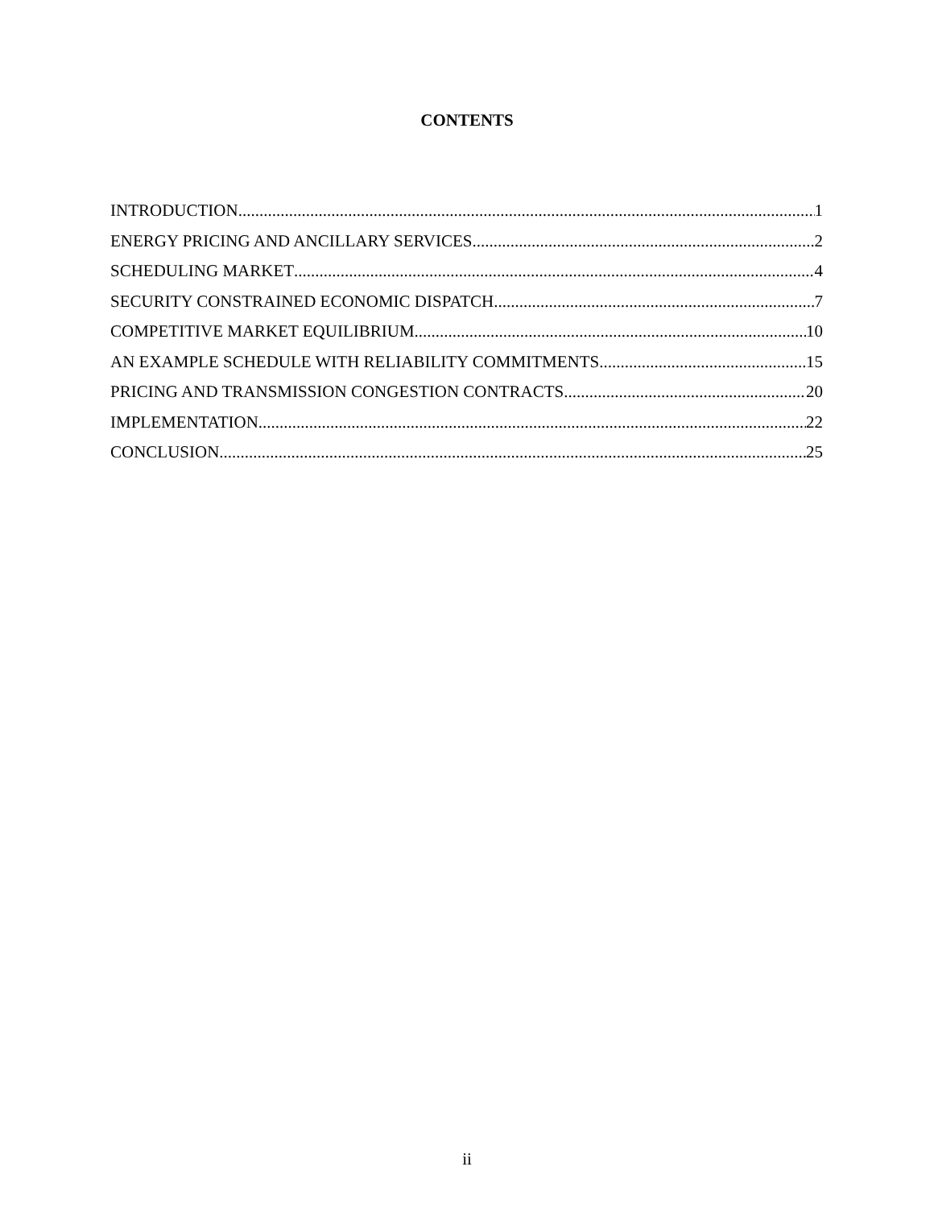CONTENTS
INTRODUCTION 1
ENERGY PRICING AND ANCILLARY SERVICES 2
SCHEDULING MARKET 4
SECURITY CONSTRAINED ECONOMIC DISPATCH 7
COMPETITIVE MARKET EQUILIBRIUM 10
AN EXAMPLE SCHEDULE WITH RELIABILITY COMMITMENTS 15
PRICING AND TRANSMISSION CONGESTION CONTRACTS 20
IMPLEMENTATION 22
CONCLUSION 25
ii